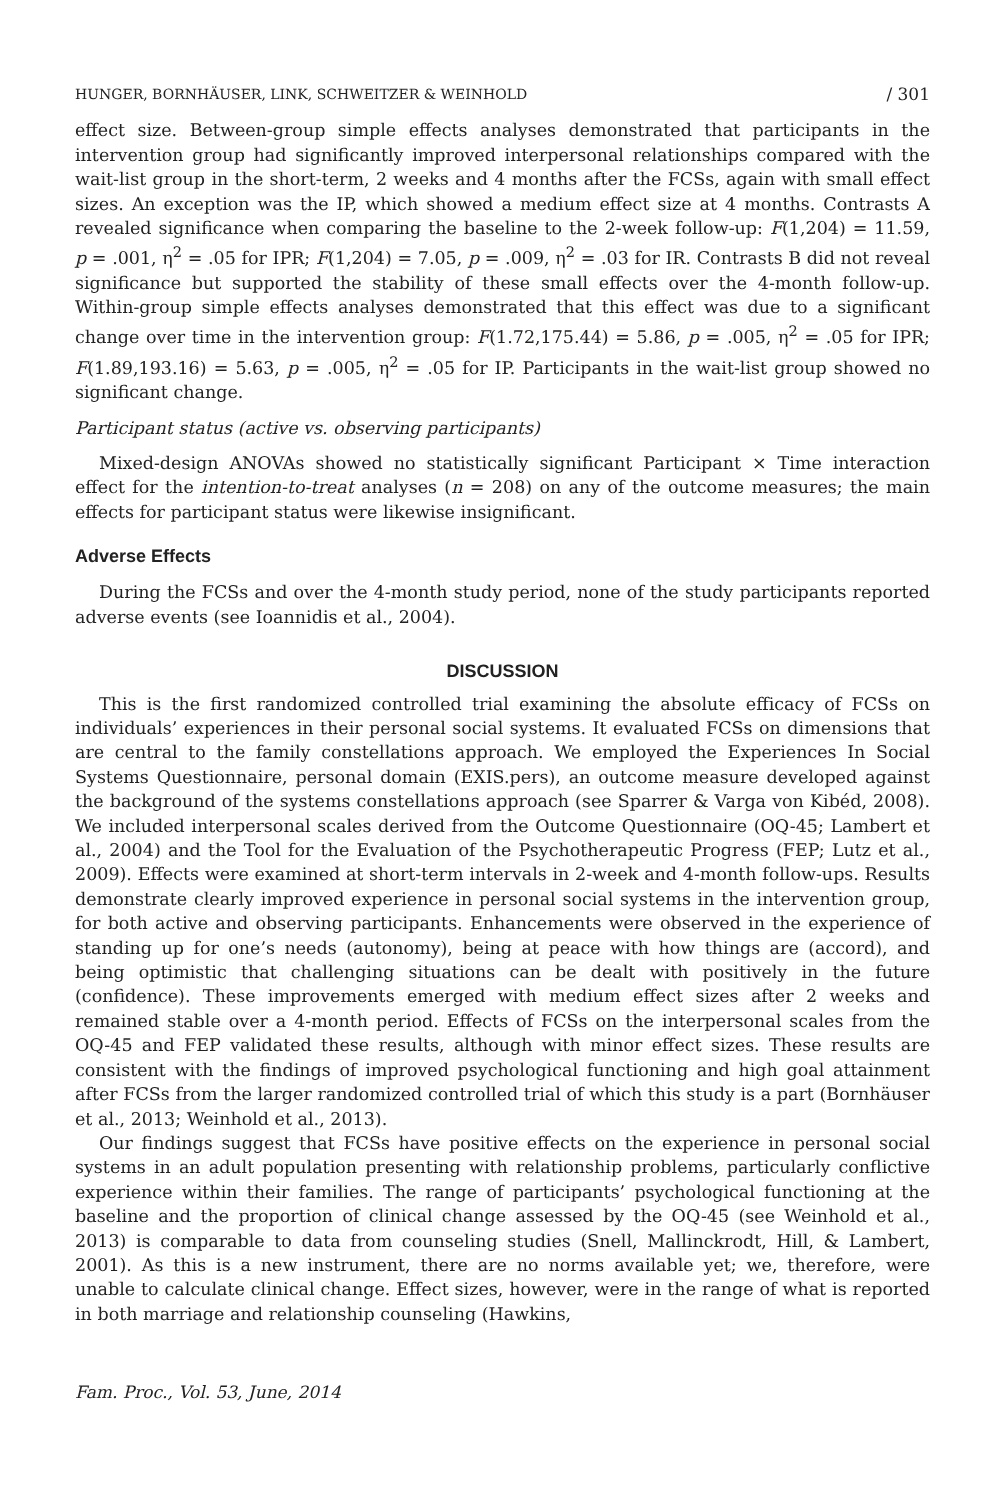HUNGER, BORNHÄUSER, LINK, SCHWEITZER & WEINHOLD / 301
effect size. Between-group simple effects analyses demonstrated that participants in the intervention group had significantly improved interpersonal relationships compared with the wait-list group in the short-term, 2 weeks and 4 months after the FCSs, again with small effect sizes. An exception was the IP, which showed a medium effect size at 4 months. Contrasts A revealed significance when comparing the baseline to the 2-week follow-up: F(1,204) = 11.59, p = .001, η<sup>2</sup> = .05 for IPR; F(1,204) = 7.05, p = .009, η<sup>2</sup> = .03 for IR. Contrasts B did not reveal significance but supported the stability of these small effects over the 4-month follow-up. Within-group simple effects analyses demonstrated that this effect was due to a significant change over time in the intervention group: F(1.72,175.44) = 5.86, p = .005, η<sup>2</sup> = .05 for IPR; F(1.89,193.16) = 5.63, p = .005, η<sup>2</sup> = .05 for IP. Participants in the wait-list group showed no significant change.
Participant status (active vs. observing participants)
Mixed-design ANOVAs showed no statistically significant Participant × Time interaction effect for the intention-to-treat analyses (n = 208) on any of the outcome measures; the main effects for participant status were likewise insignificant.
Adverse Effects
During the FCSs and over the 4-month study period, none of the study participants reported adverse events (see Ioannidis et al., 2004).
DISCUSSION
This is the first randomized controlled trial examining the absolute efficacy of FCSs on individuals’ experiences in their personal social systems. It evaluated FCSs on dimensions that are central to the family constellations approach. We employed the Experiences In Social Systems Questionnaire, personal domain (EXIS.pers), an outcome measure developed against the background of the systems constellations approach (see Sparrer & Varga von Kibéd, 2008). We included interpersonal scales derived from the Outcome Questionnaire (OQ-45; Lambert et al., 2004) and the Tool for the Evaluation of the Psychotherapeutic Progress (FEP; Lutz et al., 2009). Effects were examined at short-term intervals in 2-week and 4-month follow-ups. Results demonstrate clearly improved experience in personal social systems in the intervention group, for both active and observing participants. Enhancements were observed in the experience of standing up for one’s needs (autonomy), being at peace with how things are (accord), and being optimistic that challenging situations can be dealt with positively in the future (confidence). These improvements emerged with medium effect sizes after 2 weeks and remained stable over a 4-month period. Effects of FCSs on the interpersonal scales from the OQ-45 and FEP validated these results, although with minor effect sizes. These results are consistent with the findings of improved psychological functioning and high goal attainment after FCSs from the larger randomized controlled trial of which this study is a part (Bornhäuser et al., 2013; Weinhold et al., 2013).
Our findings suggest that FCSs have positive effects on the experience in personal social systems in an adult population presenting with relationship problems, particularly conflictive experience within their families. The range of participants’ psychological functioning at the baseline and the proportion of clinical change assessed by the OQ-45 (see Weinhold et al., 2013) is comparable to data from counseling studies (Snell, Mallinckrodt, Hill, & Lambert, 2001). As this is a new instrument, there are no norms available yet; we, therefore, were unable to calculate clinical change. Effect sizes, however, were in the range of what is reported in both marriage and relationship counseling (Hawkins,
Fam. Proc., Vol. 53, June, 2014